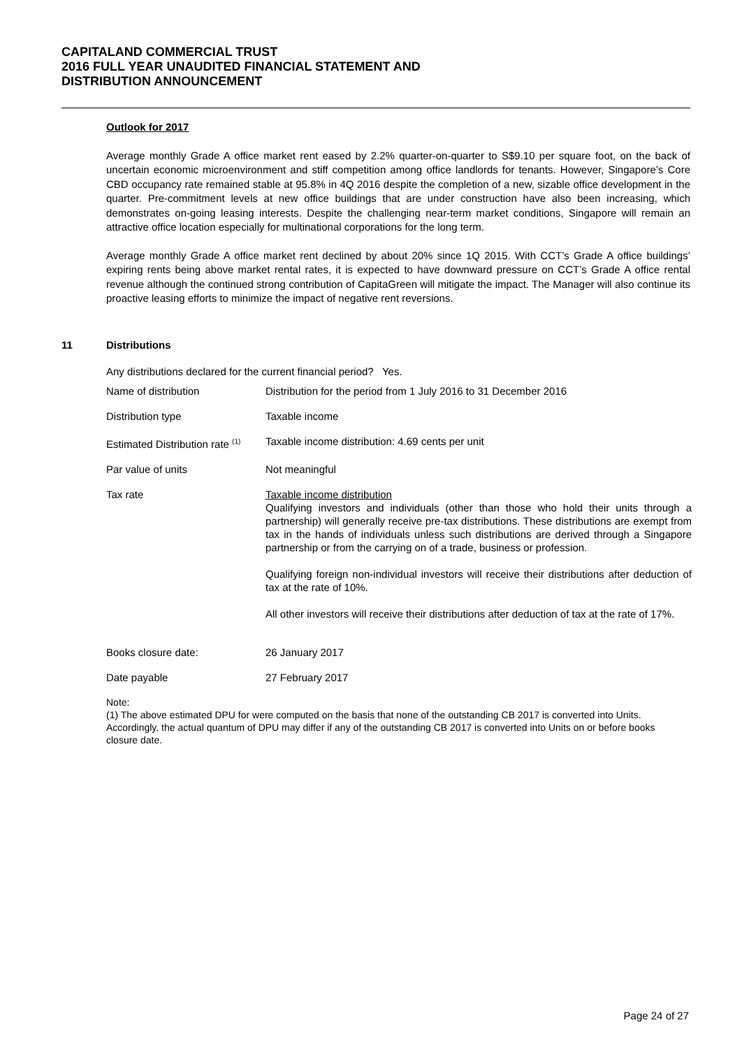CAPITALAND COMMERCIAL TRUST
2016 FULL YEAR UNAUDITED FINANCIAL STATEMENT AND
DISTRIBUTION ANNOUNCEMENT
Outlook for 2017
Average monthly Grade A office market rent eased by 2.2% quarter-on-quarter to S$9.10 per square foot, on the back of uncertain economic microenvironment and stiff competition among office landlords for tenants. However, Singapore’s Core CBD occupancy rate remained stable at 95.8% in 4Q 2016 despite the completion of a new, sizable office development in the quarter. Pre-commitment levels at new office buildings that are under construction have also been increasing, which demonstrates on-going leasing interests. Despite the challenging near-term market conditions, Singapore will remain an attractive office location especially for multinational corporations for the long term.
Average monthly Grade A office market rent declined by about 20% since 1Q 2015. With CCT’s Grade A office buildings’ expiring rents being above market rental rates, it is expected to have downward pressure on CCT’s Grade A office rental revenue although the continued strong contribution of CapitaGreen will mitigate the impact. The Manager will also continue its proactive leasing efforts to minimize the impact of negative rent reversions.
11 Distributions
Any distributions declared for the current financial period? Yes.
| Name of distribution | Distribution for the period from 1 July 2016 to 31 December 2016 |
| Distribution type | Taxable income |
| Estimated Distribution rate <sup>(1)</sup> | Taxable income distribution: 4.69 cents per unit |
| Par value of units | Not meaningful |
| Tax rate | Taxable income distribution Qualifying investors and individuals (other than those who hold their units through a partnership) will generally receive pre-tax distributions. These distributions are exempt from tax in the hands of individuals unless such distributions are derived through a Singapore partnership or from the carrying on of a trade, business or profession. Qualifying foreign non-individual investors will receive their distributions after deduction of tax at the rate of 10%. All other investors will receive their distributions after deduction of tax at the rate of 17%. |
| Books closure date: | 26 January 2017 |
| Date payable | 27 February 2017 |
Note:
(1) The above estimated DPU for were computed on the basis that none of the outstanding CB 2017 is converted into Units. Accordingly, the actual quantum of DPU may differ if any of the outstanding CB 2017 is converted into Units on or before books closure date.
Page 24 of 27